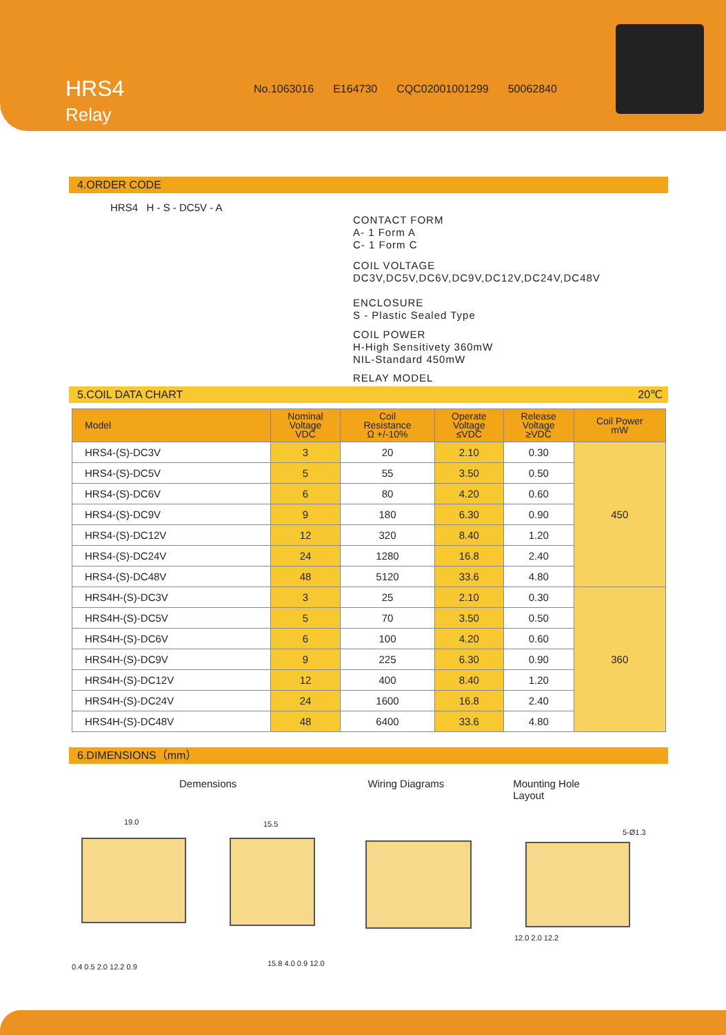HRS4
Relay
No.1063016 E164730 CQC02001001299 50062840
4.ORDER CODE
HRS4 H - S - DC5V - A
CONTACT FORM
A- 1 Form A
C- 1 Form C
COIL VOLTAGE
DC3V,DC5V,DC6V,DC9V,DC12V,DC24V,DC48V
ENCLOSURE
S - Plastic Sealed Type
COIL POWER
H-High Sensitivety 360mW
NIL-Standard 450mW
RELAY MODEL
5.COIL DATA CHART 20℃
| Model | Nominal Voltage VDC | Coil Resistance Ω +/-10% | Operate Voltage ≤VDC | Release Voltage ≥VDC | Coil Power mW |
| --- | --- | --- | --- | --- | --- |
| HRS4-(S)-DC3V | 3 | 20 | 2.10 | 0.30 | 450 |
| HRS4-(S)-DC5V | 5 | 55 | 3.50 | 0.50 | |
| HRS4-(S)-DC6V | 6 | 80 | 4.20 | 0.60 | |
| HRS4-(S)-DC9V | 9 | 180 | 6.30 | 0.90 | |
| HRS4-(S)-DC12V | 12 | 320 | 8.40 | 1.20 | |
| HRS4-(S)-DC24V | 24 | 1280 | 16.8 | 2.40 | |
| HRS4-(S)-DC48V | 48 | 5120 | 33.6 | 4.80 | |
| HRS4H-(S)-DC3V | 3 | 25 | 2.10 | 0.30 | 360 |
| HRS4H-(S)-DC5V | 5 | 70 | 3.50 | 0.50 | |
| HRS4H-(S)-DC6V | 6 | 100 | 4.20 | 0.60 | |
| HRS4H-(S)-DC9V | 9 | 225 | 6.30 | 0.90 | |
| HRS4H-(S)-DC12V | 12 | 400 | 8.40 | 1.20 | |
| HRS4H-(S)-DC24V | 24 | 1600 | 16.8 | 2.40 | |
| HRS4H-(S)-DC48V | 48 | 6400 | 33.6 | 4.80 | |
6.DIMENSIONS（mm）
Demensions Wiring Diagrams Mounting Hole
Layout
19.0 15.5
5-Ø1.3
0.4 0.5 2.0 12.2 0.9 15.8 4.0 0.9 12.0
12.0 2.0 12.2